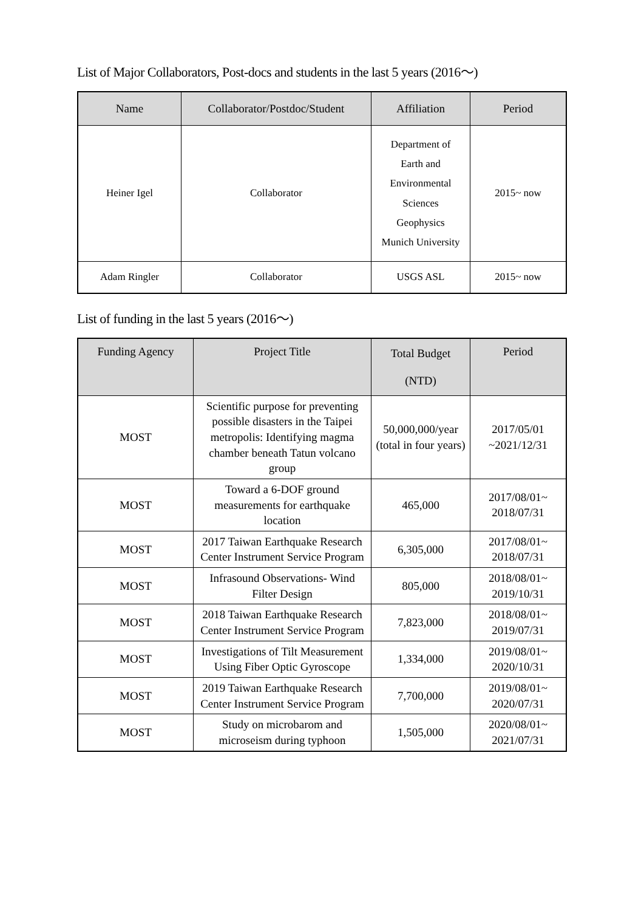List of Major Collaborators, Post-docs and students in the last 5 years (2016～)
| Name | Collaborator/Postdoc/Student | Affiliation | Period |
| --- | --- | --- | --- |
| Heiner Igel | Collaborator | Department of Earth and Environmental Sciences Geophysics Munich University | 2015~ now |
| Adam Ringler | Collaborator | USGS ASL | 2015~ now |
List of funding in the last 5 years (2016～)
| Funding Agency | Project Title | Total Budget (NTD) | Period |
| --- | --- | --- | --- |
| MOST | Scientific purpose for preventing possible disasters in the Taipei metropolis: Identifying magma chamber beneath Tatun volcano group | 50,000,000/year (total in four years) | 2017/05/01 ~2021/12/31 |
| MOST | Toward a 6-DOF ground measurements for earthquake location | 465,000 | 2017/08/01~ 2018/07/31 |
| MOST | 2017 Taiwan Earthquake Research Center Instrument Service Program | 6,305,000 | 2017/08/01~ 2018/07/31 |
| MOST | Infrasound Observations- Wind Filter Design | 805,000 | 2018/08/01~ 2019/10/31 |
| MOST | 2018 Taiwan Earthquake Research Center Instrument Service Program | 7,823,000 | 2018/08/01~ 2019/07/31 |
| MOST | Investigations of Tilt Measurement Using Fiber Optic Gyroscope | 1,334,000 | 2019/08/01~ 2020/10/31 |
| MOST | 2019 Taiwan Earthquake Research Center Instrument Service Program | 7,700,000 | 2019/08/01~ 2020/07/31 |
| MOST | Study on microbarom and microseism during typhoon | 1,505,000 | 2020/08/01~ 2021/07/31 |